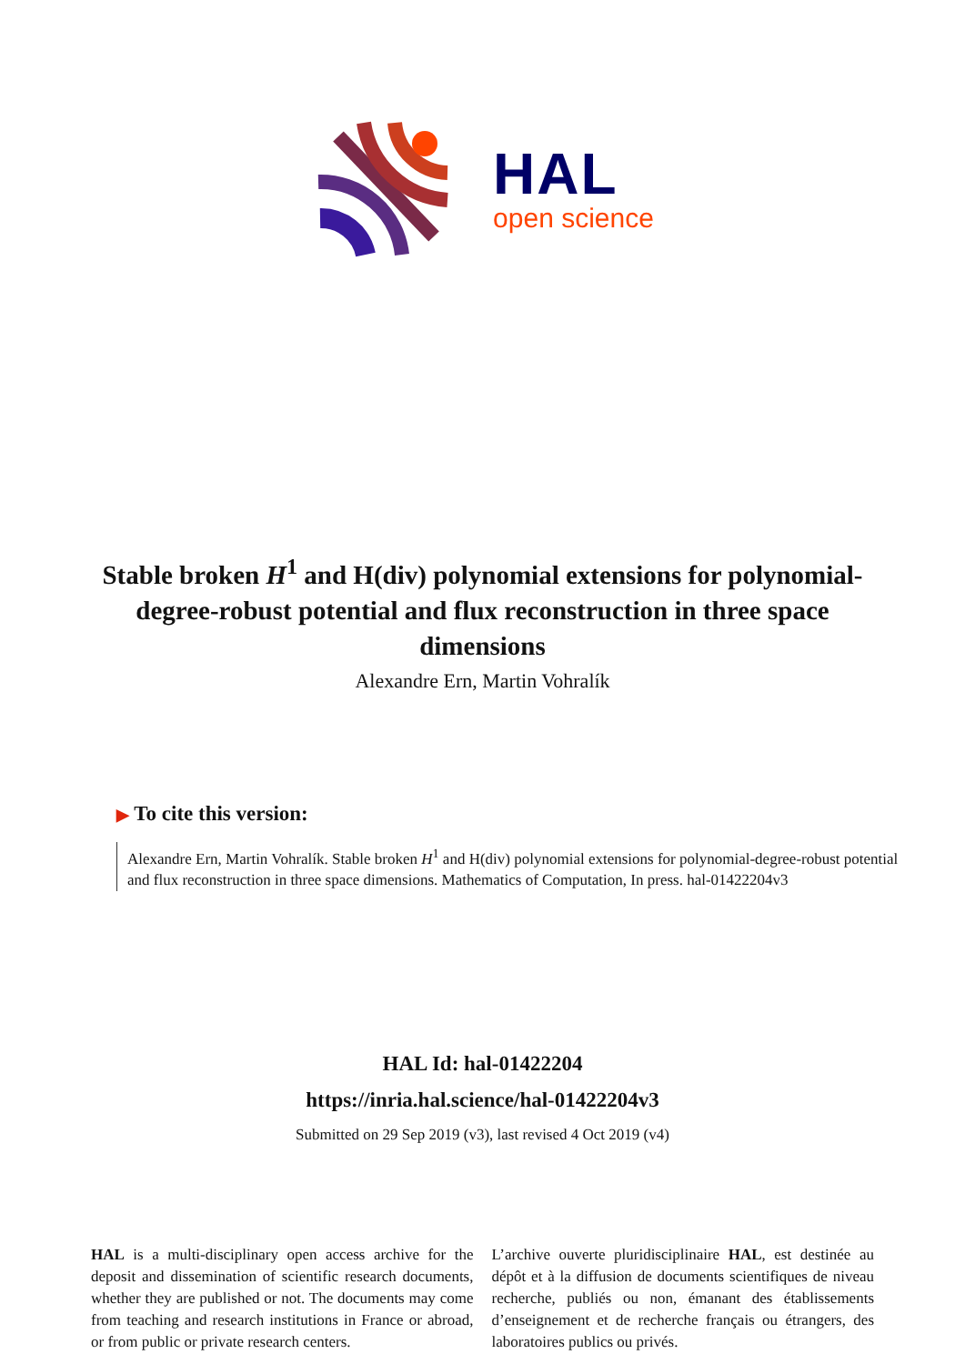HAL
open science
Stable broken H<sup>1</sup> and H(div) polynomial extensions for polynomial-degree-robust potential and flux reconstruction in three space dimensions
Alexandre Ern, Martin Vohralík
▶ To cite this version:
Alexandre Ern, Martin Vohralík. Stable broken H<sup>1</sup> and H(div) polynomial extensions for polynomial-degree-robust potential and flux reconstruction in three space dimensions. Mathematics of Computation, In press. hal-01422204v3
HAL Id: hal-01422204
https://inria.hal.science/hal-01422204v3
Submitted on 29 Sep 2019 (v3), last revised 4 Oct 2019 (v4)
HAL is a multi-disciplinary open access archive for the deposit and dissemination of scientific research documents, whether they are published or not. The documents may come from teaching and research institutions in France or abroad, or from public or private research centers.
L’archive ouverte pluridisciplinaire HAL, est destinée au dépôt et à la diffusion de documents scientifiques de niveau recherche, publiés ou non, émanant des établissements d’enseignement et de recherche français ou étrangers, des laboratoires publics ou privés.